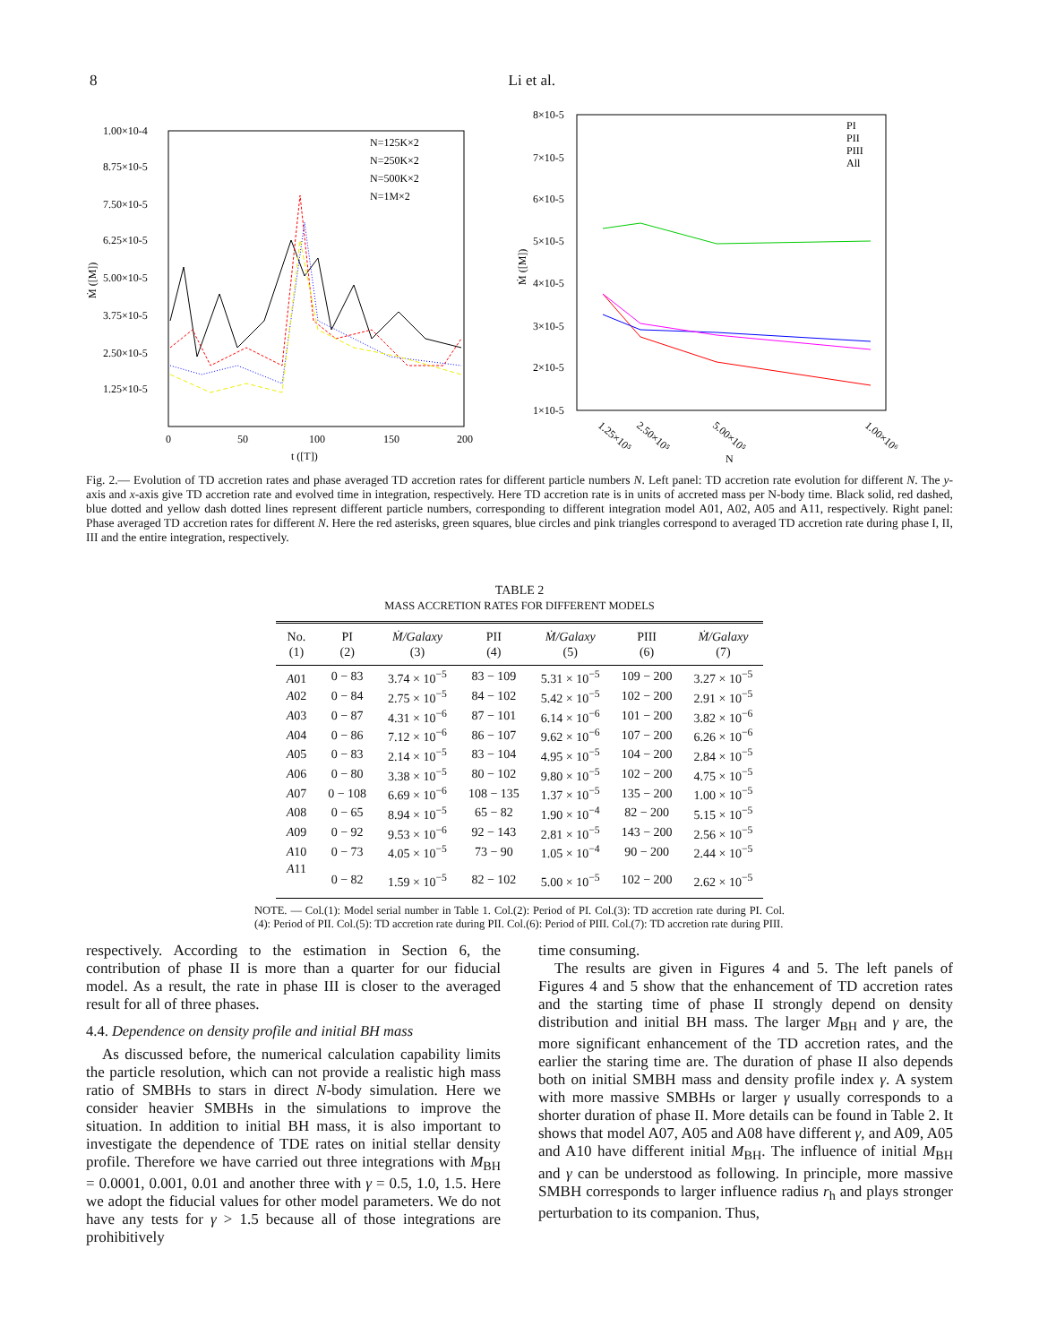8 Li et al.
1.00×10-4
8.75×10-5
7.50×10-5
6.25×10-5
5.00×10-5
3.75×10-5
2.50×10-5
1.25×10-5
0
50
100
150
200
t ([T])
Ṁ ([M])
N=125K×2
N=250K×2
N=500K×2
N=1M×2
8×10-5
7×10-5
6×10-5
5×10-5
4×10-5
3×10-5
2×10-5
1×10-5
Ṁ ([M])
PI
PII
PIII
All
1.25×10⁵
2.50×10⁵
5.00×10⁵
1.00×10⁶
N
Fig. 2.— Evolution of TD accretion rates and phase averaged TD accretion rates for different particle numbers N. Left panel: TD accretion rate evolution for different N. The y-axis and x-axis give TD accretion rate and evolved time in integration, respectively. Here TD accretion rate is in units of accreted mass per N-body time. Black solid, red dashed, blue dotted and yellow dash dotted lines represent different particle numbers, corresponding to different integration model A01, A02, A05 and A11, respectively. Right panel: Phase averaged TD accretion rates for different N. Here the red asterisks, green squares, blue circles and pink triangles correspond to averaged TD accretion rate during phase I, II, III and the entire integration, respectively.
TABLE 2
MASS ACCRETION RATES FOR DIFFERENT MODELS
| No. (1) | PI (2) | Ṁ/Galaxy (3) | PII (4) | Ṁ/Galaxy (5) | PIII (6) | Ṁ/Galaxy (7) |
| --- | --- | --- | --- | --- | --- | --- |
| A 01 | 0 − 83 | 3.74 × 10<sup>−5</sup> | 83 − 109 | 5.31 × 10<sup>−5</sup> | 109 − 200 | 3.27 × 10<sup>−5</sup> |
| A 02 | 0 − 84 | 2.75 × 10<sup>−5</sup> | 84 − 102 | 5.42 × 10<sup>−5</sup> | 102 − 200 | 2.91 × 10<sup>−5</sup> |
| A 03 | 0 − 87 | 4.31 × 10<sup>−6</sup> | 87 − 101 | 6.14 × 10<sup>−6</sup> | 101 − 200 | 3.82 × 10<sup>−6</sup> |
| A 04 | 0 − 86 | 7.12 × 10<sup>−6</sup> | 86 − 107 | 9.62 × 10<sup>−6</sup> | 107 − 200 | 6.26 × 10<sup>−6</sup> |
| A 05 | 0 − 83 | 2.14 × 10<sup>−5</sup> | 83 − 104 | 4.95 × 10<sup>−5</sup> | 104 − 200 | 2.84 × 10<sup>−5</sup> |
| A 06 | 0 − 80 | 3.38 × 10<sup>−5</sup> | 80 − 102 | 9.80 × 10<sup>−5</sup> | 102 − 200 | 4.75 × 10<sup>−5</sup> |
| A 07 | 0 − 108 | 6.69 × 10<sup>−6</sup> | 108 − 135 | 1.37 × 10<sup>−5</sup> | 135 − 200 | 1.00 × 10<sup>−5</sup> |
| A 08 | 0 − 65 | 8.94 × 10<sup>−5</sup> | 65 − 82 | 1.90 × 10<sup>−4</sup> | 82 − 200 | 5.15 × 10<sup>−5</sup> |
| A 09 | 0 − 92 | 9.53 × 10<sup>−6</sup> | 92 − 143 | 2.81 × 10<sup>−5</sup> | 143 − 200 | 2.56 × 10<sup>−5</sup> |
| A 10 | 0 − 73 | 4.05 × 10<sup>−5</sup> | 73 − 90 | 1.05 × 10<sup>−4</sup> | 90 − 200 | 2.44 × 10<sup>−5</sup> |
| A 11 | 0 − 82 | 1.59 × 10<sup>−5</sup> | 82 − 102 | 5.00 × 10<sup>−5</sup> | 102 − 200 | 2.62 × 10<sup>−5</sup> |
NOTE. — Col.(1): Model serial number in Table 1. Col.(2): Period of PI. Col.(3): TD accretion rate during PI. Col.(4): Period of PII. Col.(5): TD accretion rate during PII. Col.(6): Period of PIII. Col.(7): TD accretion rate during PIII.
respectively. According to the estimation in Section 6, the contribution of phase II is more than a quarter for our fiducial model. As a result, the rate in phase III is closer to the averaged result for all of three phases.
4.4. Dependence on density profile and initial BH mass
As discussed before, the numerical calculation capability limits the particle resolution, which can not provide a realistic high mass ratio of SMBHs to stars in direct N-body simulation. Here we consider heavier SMBHs in the simulations to improve the situation. In addition to initial BH mass, it is also important to investigate the dependence of TDE rates on initial stellar density profile. Therefore we have carried out three integrations with M<sub>BH</sub> = 0.0001, 0.001, 0.01 and another three with γ = 0.5, 1.0, 1.5. Here we adopt the fiducial values for other model parameters. We do not have any tests for γ > 1.5 because all of those integrations are prohibitively
time consuming.
The results are given in Figures 4 and 5. The left panels of Figures 4 and 5 show that the enhancement of TD accretion rates and the starting time of phase II strongly depend on density distribution and initial BH mass. The larger M<sub>BH</sub> and γ are, the more significant enhancement of the TD accretion rates, and the earlier the staring time are. The duration of phase II also depends both on initial SMBH mass and density profile index γ. A system with more massive SMBHs or larger γ usually corresponds to a shorter duration of phase II. More details can be found in Table 2. It shows that model A07, A05 and A08 have different γ, and A09, A05 and A10 have different initial M<sub>BH</sub>. The influence of initial M<sub>BH</sub> and γ can be understood as following. In principle, more massive SMBH corresponds to larger influence radius r<sub>h</sub> and plays stronger perturbation to its companion. Thus,